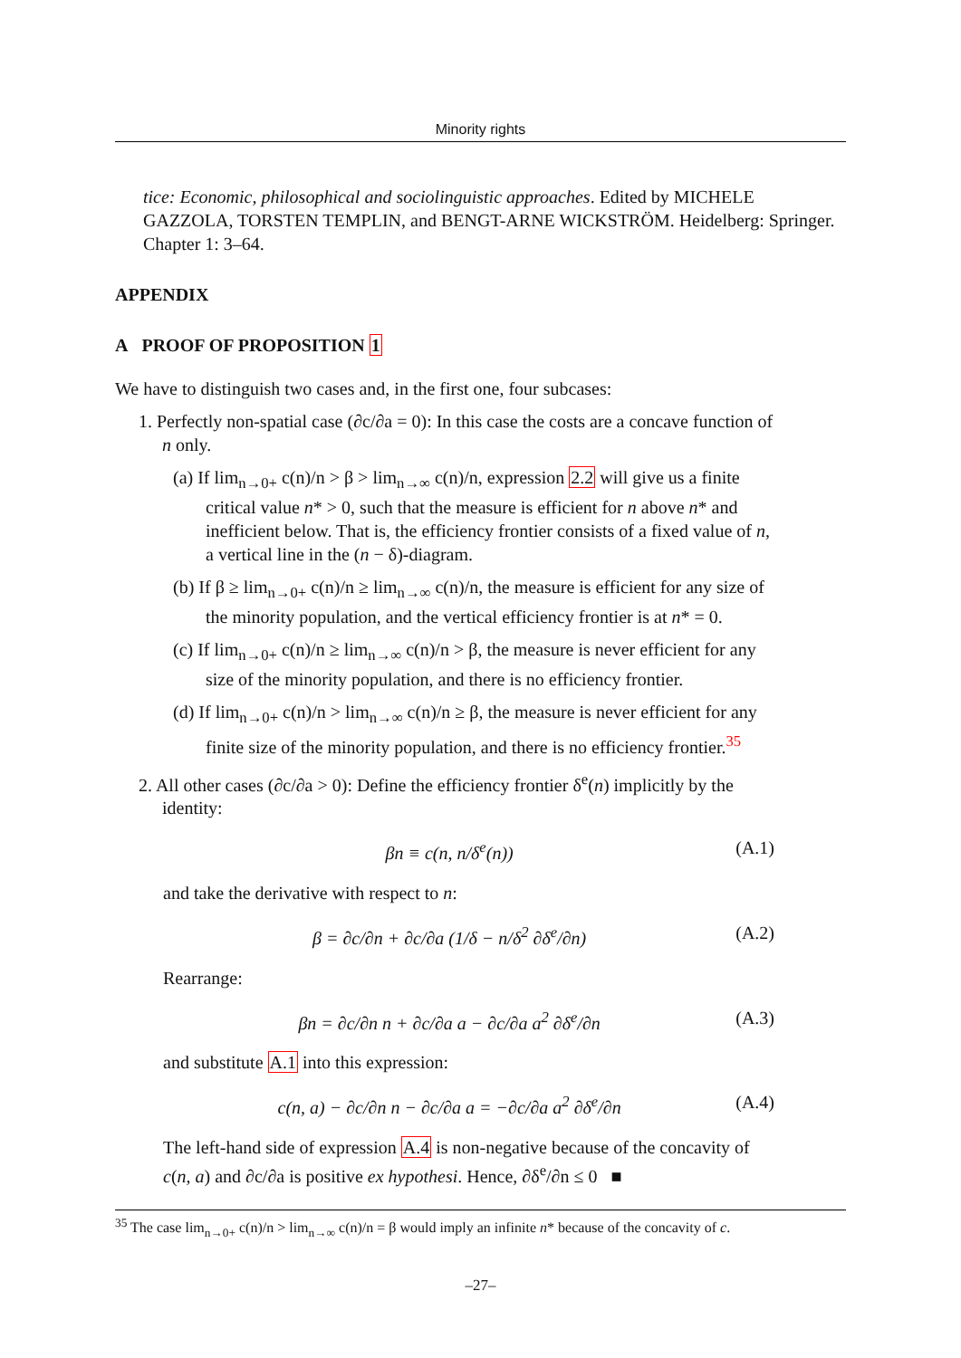Minority rights
tice: Economic, philosophical and sociolinguistic approaches. Edited by MICHELE GAZZOLA, TORSTEN TEMPLIN, and BENGT-ARNE WICKSTRÖM. Heidelberg: Springer. Chapter 1: 3–64.
APPENDIX
A PROOF OF PROPOSITION 1
We have to distinguish two cases and, in the first one, four subcases:
1. Perfectly non-spatial case (∂c/∂a = 0): In this case the costs are a concave function of n only.
(a) If lim<sub>n→0+</sub> c(n)/n > β > lim<sub>n→∞</sub> c(n)/n, expression 2.2 will give us a finite critical value n* > 0, such that the measure is efficient for n above n* and inefficient below. That is, the efficiency frontier consists of a fixed value of n, a vertical line in the (n − δ)-diagram.
(b) If β ≥ lim<sub>n→0+</sub> c(n)/n ≥ lim<sub>n→∞</sub> c(n)/n, the measure is efficient for any size of the minority population, and the vertical efficiency frontier is at n* = 0.
(c) If lim<sub>n→0+</sub> c(n)/n ≥ lim<sub>n→∞</sub> c(n)/n > β, the measure is never efficient for any size of the minority population, and there is no efficiency frontier.
(d) If lim<sub>n→0+</sub> c(n)/n > lim<sub>n→∞</sub> c(n)/n ≥ β, the measure is never efficient for any finite size of the minority population, and there is no efficiency frontier.<sup>35</sup>
2. All other cases (∂c/∂a > 0): Define the efficiency frontier δ<sup>e</sup>(n) implicitly by the identity:
βn ≡ c(n, n/δ<sup>e</sup>(n)) (A.1)
and take the derivative with respect to n:
β = ∂c/∂n + ∂c/∂a (1/δ − n/δ<sup>2</sup> ∂δ<sup>e</sup>/∂n) (A.2)
Rearrange:
βn = ∂c/∂n n + ∂c/∂a a − ∂c/∂a a<sup>2</sup> ∂δ<sup>e</sup>/∂n (A.3)
and substitute A.1 into this expression:
c(n, a) − ∂c/∂n n − ∂c/∂a a = −∂c/∂a a<sup>2</sup> ∂δ<sup>e</sup>/∂n (A.4)
The left-hand side of expression A.4 is non-negative because of the concavity of c(n, a) and ∂c/∂a is positive ex hypothesi. Hence, ∂δ<sup>e</sup>/∂n ≤ 0 ■
<sup>35</sup> The case lim<sub>n→0+</sub> c(n)/n > lim<sub>n→∞</sub> c(n)/n = β would imply an infinite n* because of the concavity of c.
–27–